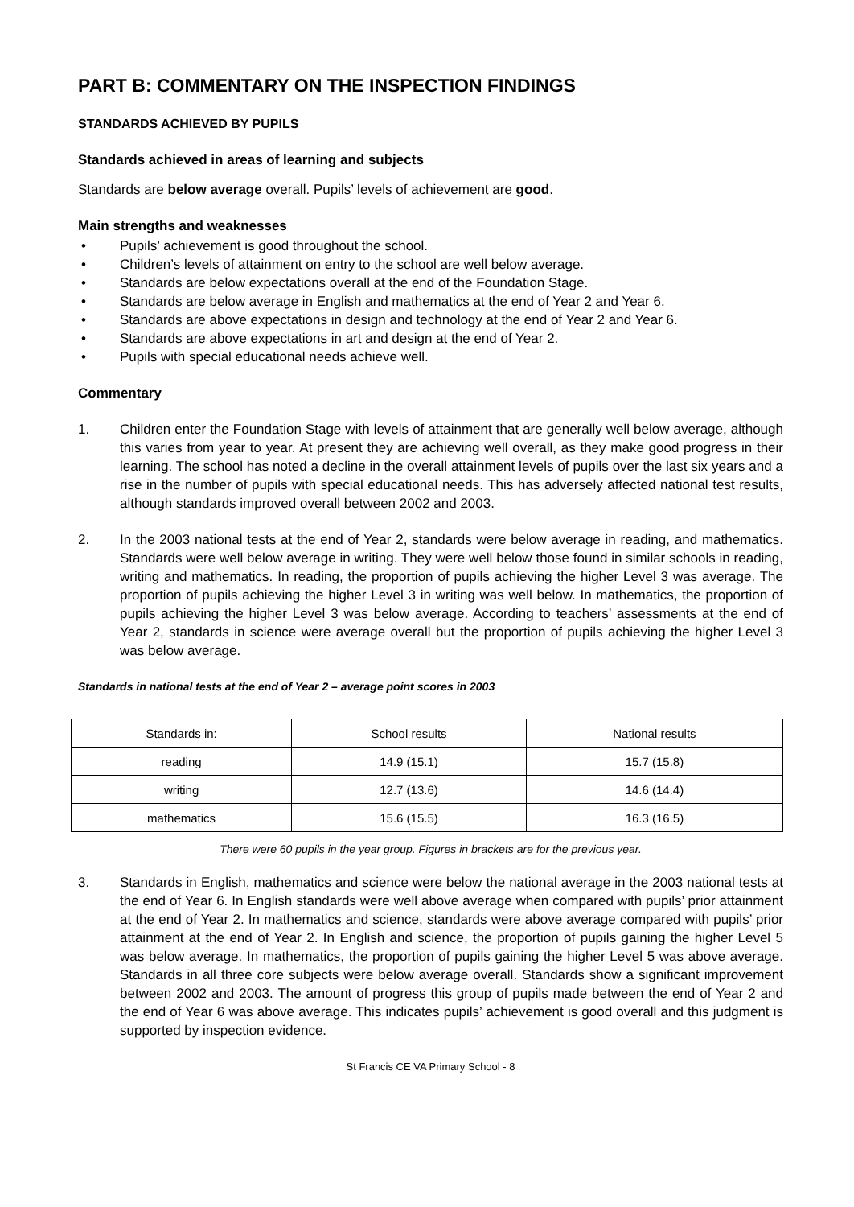PART B: COMMENTARY ON THE INSPECTION FINDINGS
STANDARDS ACHIEVED BY PUPILS
Standards achieved in areas of learning and subjects
Standards are below average overall. Pupils’ levels of achievement are good.
Main strengths and weaknesses
• Pupils’ achievement is good throughout the school.
• Children’s levels of attainment on entry to the school are well below average.
• Standards are below expectations overall at the end of the Foundation Stage.
• Standards are below average in English and mathematics at the end of Year 2 and Year 6.
• Standards are above expectations in design and technology at the end of Year 2 and Year 6.
• Standards are above expectations in art and design at the end of Year 2.
• Pupils with special educational needs achieve well.
Commentary
1. Children enter the Foundation Stage with levels of attainment that are generally well below average, although this varies from year to year. At present they are achieving well overall, as they make good progress in their learning. The school has noted a decline in the overall attainment levels of pupils over the last six years and a rise in the number of pupils with special educational needs. This has adversely affected national test results, although standards improved overall between 2002 and 2003.
2. In the 2003 national tests at the end of Year 2, standards were below average in reading, and mathematics. Standards were well below average in writing. They were well below those found in similar schools in reading, writing and mathematics. In reading, the proportion of pupils achieving the higher Level 3 was average. The proportion of pupils achieving the higher Level 3 in writing was well below. In mathematics, the proportion of pupils achieving the higher Level 3 was below average. According to teachers’ assessments at the end of Year 2, standards in science were average overall but the proportion of pupils achieving the higher Level 3 was below average.
Standards in national tests at the end of Year 2 – average point scores in 2003
| Standards in: | School results | National results |
| --- | --- | --- |
| reading | 14.9 (15.1) | 15.7 (15.8) |
| writing | 12.7 (13.6) | 14.6 (14.4) |
| mathematics | 15.6 (15.5) | 16.3 (16.5) |
There were 60 pupils in the year group. Figures in brackets are for the previous year.
3. Standards in English, mathematics and science were below the national average in the 2003 national tests at the end of Year 6. In English standards were well above average when compared with pupils’ prior attainment at the end of Year 2. In mathematics and science, standards were above average compared with pupils’ prior attainment at the end of Year 2. In English and science, the proportion of pupils gaining the higher Level 5 was below average. In mathematics, the proportion of pupils gaining the higher Level 5 was above average. Standards in all three core subjects were below average overall. Standards show a significant improvement between 2002 and 2003. The amount of progress this group of pupils made between the end of Year 2 and the end of Year 6 was above average. This indicates pupils’ achievement is good overall and this judgment is supported by inspection evidence.
St Francis CE VA Primary School - 8